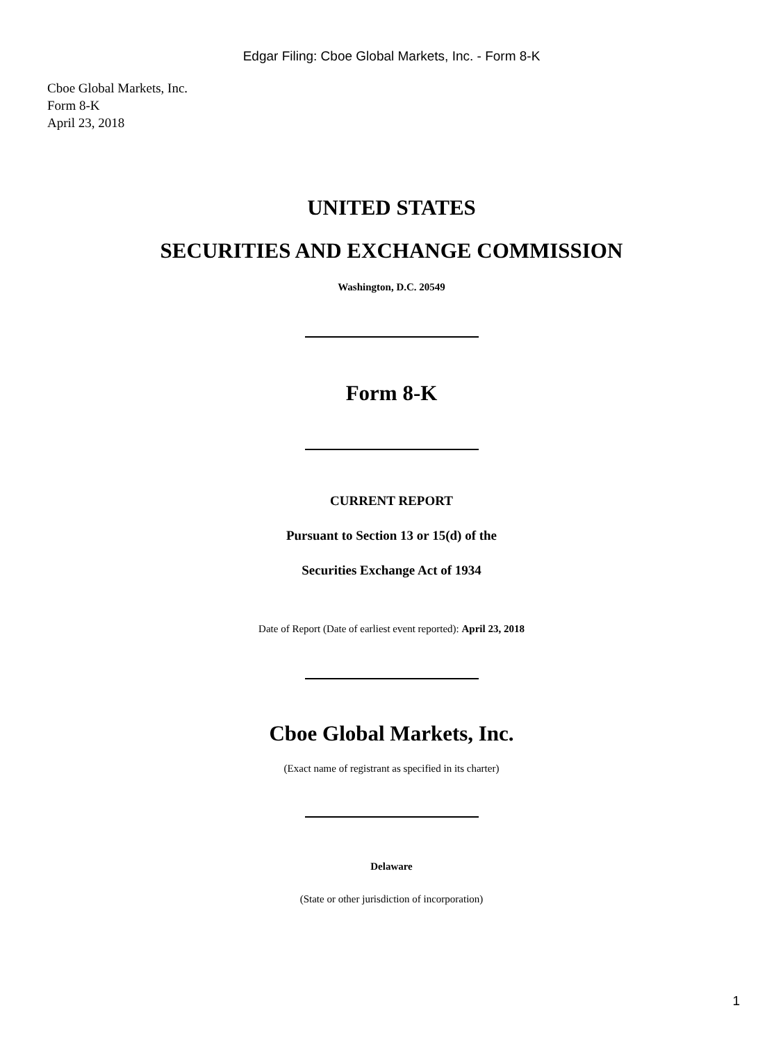Edgar Filing: Cboe Global Markets, Inc. - Form 8-K
Cboe Global Markets, Inc.
Form 8-K
April 23, 2018
UNITED STATES
SECURITIES AND EXCHANGE COMMISSION
Washington, D.C. 20549
Form 8-K
CURRENT REPORT
Pursuant to Section 13 or 15(d) of the
Securities Exchange Act of 1934
Date of Report (Date of earliest event reported): April 23, 2018
Cboe Global Markets, Inc.
(Exact name of registrant as specified in its charter)
Delaware
(State or other jurisdiction of incorporation)
1